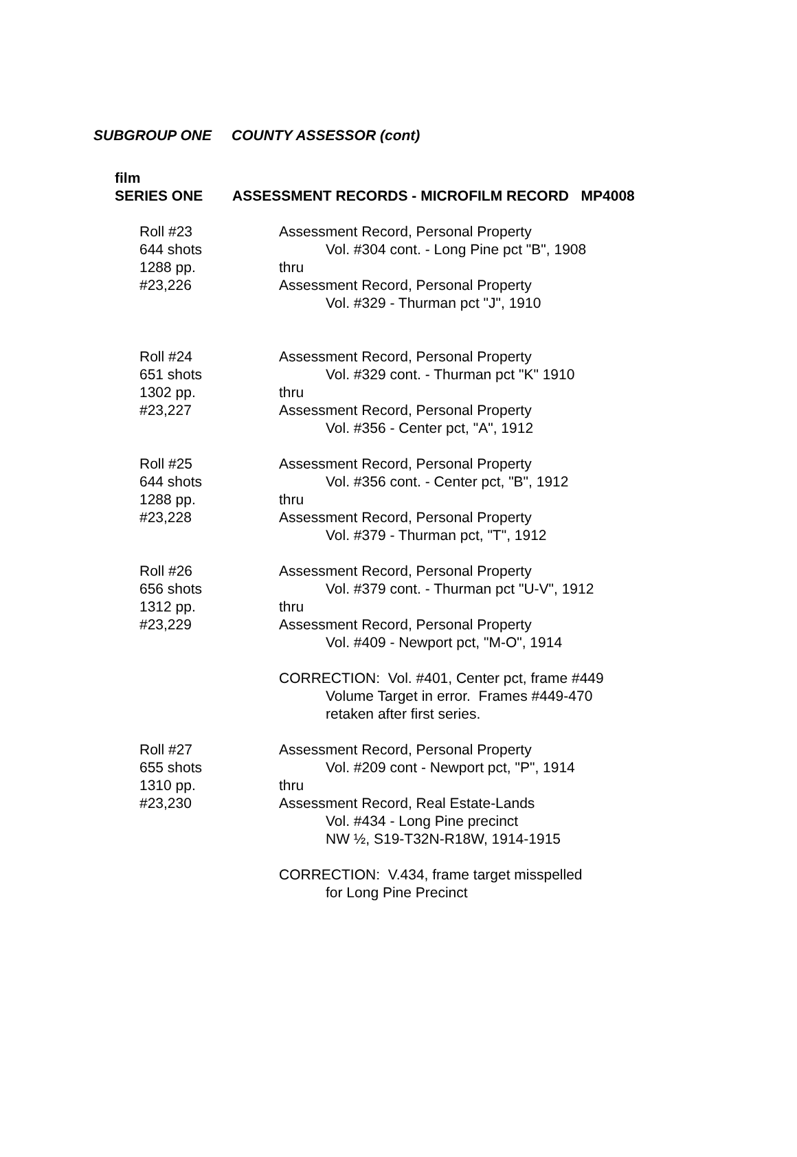SUBGROUP ONE COUNTY ASSESSOR (cont)
film
SERIES ONE ASSESSMENT RECORDS - MICROFILM RECORD MP4008
Roll #23
644 shots
1288 pp.
#23,226
Assessment Record, Personal Property
Vol. #304 cont. - Long Pine pct "B", 1908
thru
Assessment Record, Personal Property
Vol. #329 - Thurman pct "J", 1910
Roll #24
651 shots
1302 pp.
#23,227
Assessment Record, Personal Property
Vol. #329 cont. - Thurman pct "K" 1910
thru
Assessment Record, Personal Property
Vol. #356 - Center pct, "A", 1912
Roll #25
644 shots
1288 pp.
#23,228
Assessment Record, Personal Property
Vol. #356 cont. - Center pct, "B", 1912
thru
Assessment Record, Personal Property
Vol. #379 - Thurman pct, "T", 1912
Roll #26
656 shots
1312 pp.
#23,229
Assessment Record, Personal Property
Vol. #379 cont. - Thurman pct "U-V", 1912
thru
Assessment Record, Personal Property
Vol. #409 - Newport pct, "M-O", 1914
CORRECTION: Vol. #401, Center pct, frame #449
Volume Target in error. Frames #449-470
retaken after first series.
Roll #27
655 shots
1310 pp.
#23,230
Assessment Record, Personal Property
Vol. #209 cont - Newport pct, "P", 1914
thru
Assessment Record, Real Estate-Lands
Vol. #434 - Long Pine precinct
NW ½, S19-T32N-R18W, 1914-1915
CORRECTION: V.434, frame target misspelled
for Long Pine Precinct